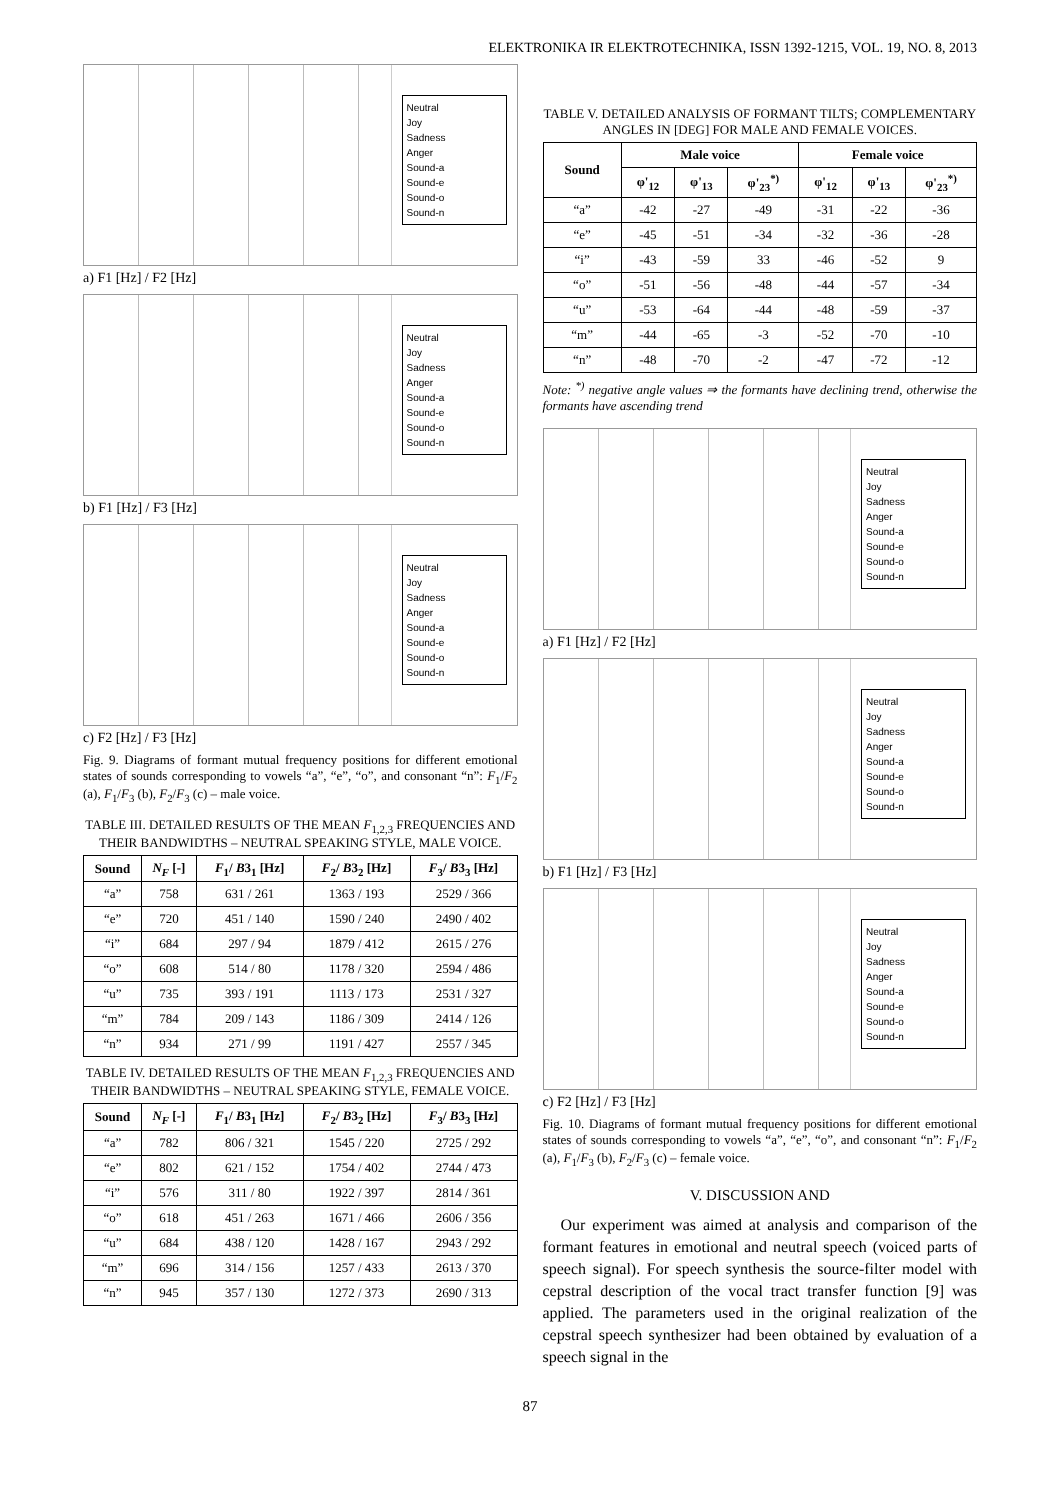ELEKTRONIKA IR ELEKTROTECHNIKA, ISSN 1392-1215, VOL. 19, NO. 8, 2013
Neutral
Joy
Sadness
Anger
Sound-a
Sound-e
Sound-o
Sound-n
a) F1 [Hz] / F2 [Hz]
Neutral
Joy
Sadness
Anger
Sound-a
Sound-e
Sound-o
Sound-n
b) F1 [Hz] / F3 [Hz]
Neutral
Joy
Sadness
Anger
Sound-a
Sound-e
Sound-o
Sound-n
c) F2 [Hz] / F3 [Hz]
Fig. 9. Diagrams of formant mutual frequency positions for different emotional states of sounds corresponding to vowels “a”, “e”, “o”, and consonant “n”: F<sub>1</sub>/F<sub>2</sub> (a), F<sub>1</sub>/F<sub>3</sub> (b), F<sub>2</sub>/F<sub>3</sub> (c) – male voice.
TABLE III. DETAILED RESULTS OF THE MEAN F<sub>1,2,3</sub> FREQUENCIES AND THEIR BANDWIDTHS – NEUTRAL SPEAKING STYLE, MALE VOICE.
| Sound | N<sub>F</sub> [-] | F<sub>1</sub>/ B 3<sub>1</sub> [Hz] | F<sub>2</sub>/ B 3<sub>2</sub> [Hz] | F<sub>3</sub>/ B 3<sub>3</sub> [Hz] |
| --- | --- | --- | --- | --- |
| “a” | 758 | 631 / 261 | 1363 / 193 | 2529 / 366 |
| “e” | 720 | 451 / 140 | 1590 / 240 | 2490 / 402 |
| “i” | 684 | 297 / 94 | 1879 / 412 | 2615 / 276 |
| “o” | 608 | 514 / 80 | 1178 / 320 | 2594 / 486 |
| “u” | 735 | 393 / 191 | 1113 / 173 | 2531 / 327 |
| “m” | 784 | 209 / 143 | 1186 / 309 | 2414 / 126 |
| “n” | 934 | 271 / 99 | 1191 / 427 | 2557 / 345 |
TABLE IV. DETAILED RESULTS OF THE MEAN F<sub>1,2,3</sub> FREQUENCIES AND THEIR BANDWIDTHS – NEUTRAL SPEAKING STYLE, FEMALE VOICE.
| Sound | N<sub>F</sub> [-] | F<sub>1</sub>/ B 3<sub>1</sub> [Hz] | F<sub>2</sub>/ B 3<sub>2</sub> [Hz] | F<sub>3</sub>/ B 3<sub>3</sub> [Hz] |
| --- | --- | --- | --- | --- |
| “a” | 782 | 806 / 321 | 1545 / 220 | 2725 / 292 |
| “e” | 802 | 621 / 152 | 1754 / 402 | 2744 / 473 |
| “i” | 576 | 311 / 80 | 1922 / 397 | 2814 / 361 |
| “o” | 618 | 451 / 263 | 1671 / 466 | 2606 / 356 |
| “u” | 684 | 438 / 120 | 1428 / 167 | 2943 / 292 |
| “m” | 696 | 314 / 156 | 1257 / 433 | 2613 / 370 |
| “n” | 945 | 357 / 130 | 1272 / 373 | 2690 / 313 |
TABLE V. DETAILED ANALYSIS OF FORMANT TILTS; COMPLEMENTARY ANGLES IN [DEG] FOR MALE AND FEMALE VOICES.
| Sound | Male voice | | | Female voice | | |
| --- | --- | --- | --- | --- | --- | --- |
| | φ'<sub>12</sub> | φ'<sub>13</sub> | φ'<sub>23</sub><sup>*)</sup> | φ'<sub>12</sub> | φ'<sub>13</sub> | φ'<sub>23</sub><sup>*)</sup> |
| “a” | -42 | -27 | -49 | -31 | -22 | -36 |
| “e” | -45 | -51 | -34 | -32 | -36 | -28 |
| “i” | -43 | -59 | 33 | -46 | -52 | 9 |
| “o” | -51 | -56 | -48 | -44 | -57 | -34 |
| “u” | -53 | -64 | -44 | -48 | -59 | -37 |
| “m” | -44 | -65 | -3 | -52 | -70 | -10 |
| “n” | -48 | -70 | -2 | -47 | -72 | -12 |
Note: <sup>*)</sup> negative angle values ⇒ the formants have declining trend, otherwise the formants have ascending trend
Neutral
Joy
Sadness
Anger
Sound-a
Sound-e
Sound-o
Sound-n
a) F1 [Hz] / F2 [Hz]
Neutral
Joy
Sadness
Anger
Sound-a
Sound-e
Sound-o
Sound-n
b) F1 [Hz] / F3 [Hz]
Neutral
Joy
Sadness
Anger
Sound-a
Sound-e
Sound-o
Sound-n
c) F2 [Hz] / F3 [Hz]
Fig. 10. Diagrams of formant mutual frequency positions for different emotional states of sounds corresponding to vowels “a”, “e”, “o”, and consonant “n”: F<sub>1</sub>/F<sub>2</sub> (a), F<sub>1</sub>/F<sub>3</sub> (b), F<sub>2</sub>/F<sub>3</sub> (c) – female voice.
V. DISCUSSION AND
Our experiment was aimed at analysis and comparison of the formant features in emotional and neutral speech (voiced parts of speech signal). For speech synthesis the source-filter model with cepstral description of the vocal tract transfer function [9] was applied. The parameters used in the original realization of the cepstral speech synthesizer had been obtained by evaluation of a speech signal in the
87